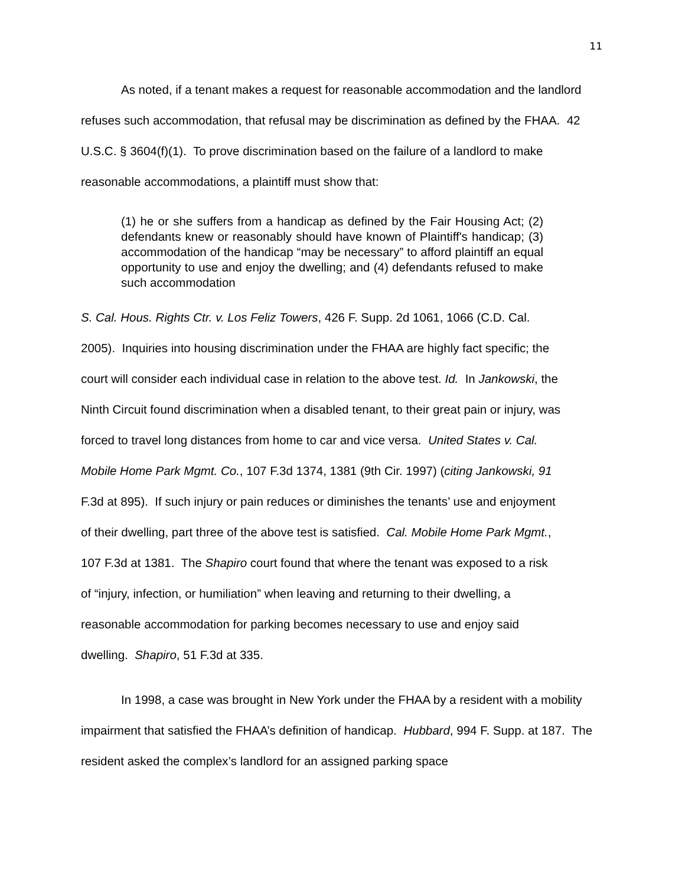11
As noted, if a tenant makes a request for reasonable accommodation and the landlord refuses such accommodation, that refusal may be discrimination as defined by the FHAA. 42 U.S.C. § 3604(f)(1). To prove discrimination based on the failure of a landlord to make reasonable accommodations, a plaintiff must show that:
(1) he or she suffers from a handicap as defined by the Fair Housing Act; (2) defendants knew or reasonably should have known of Plaintiff's handicap; (3) accommodation of the handicap “may be necessary” to afford plaintiff an equal opportunity to use and enjoy the dwelling; and (4) defendants refused to make such accommodation
S. Cal. Hous. Rights Ctr. v. Los Feliz Towers, 426 F. Supp. 2d 1061, 1066 (C.D. Cal. 2005). Inquiries into housing discrimination under the FHAA are highly fact specific; the court will consider each individual case in relation to the above test. Id. In Jankowski, the Ninth Circuit found discrimination when a disabled tenant, to their great pain or injury, was forced to travel long distances from home to car and vice versa. United States v. Cal. Mobile Home Park Mgmt. Co., 107 F.3d 1374, 1381 (9th Cir. 1997) (citing Jankowski, 91 F.3d at 895). If such injury or pain reduces or diminishes the tenants’ use and enjoyment of their dwelling, part three of the above test is satisfied. Cal. Mobile Home Park Mgmt., 107 F.3d at 1381. The Shapiro court found that where the tenant was exposed to a risk of “injury, infection, or humiliation” when leaving and returning to their dwelling, a reasonable accommodation for parking becomes necessary to use and enjoy said dwelling. Shapiro, 51 F.3d at 335.
In 1998, a case was brought in New York under the FHAA by a resident with a mobility impairment that satisfied the FHAA’s definition of handicap. Hubbard, 994 F. Supp. at 187. The resident asked the complex’s landlord for an assigned parking space